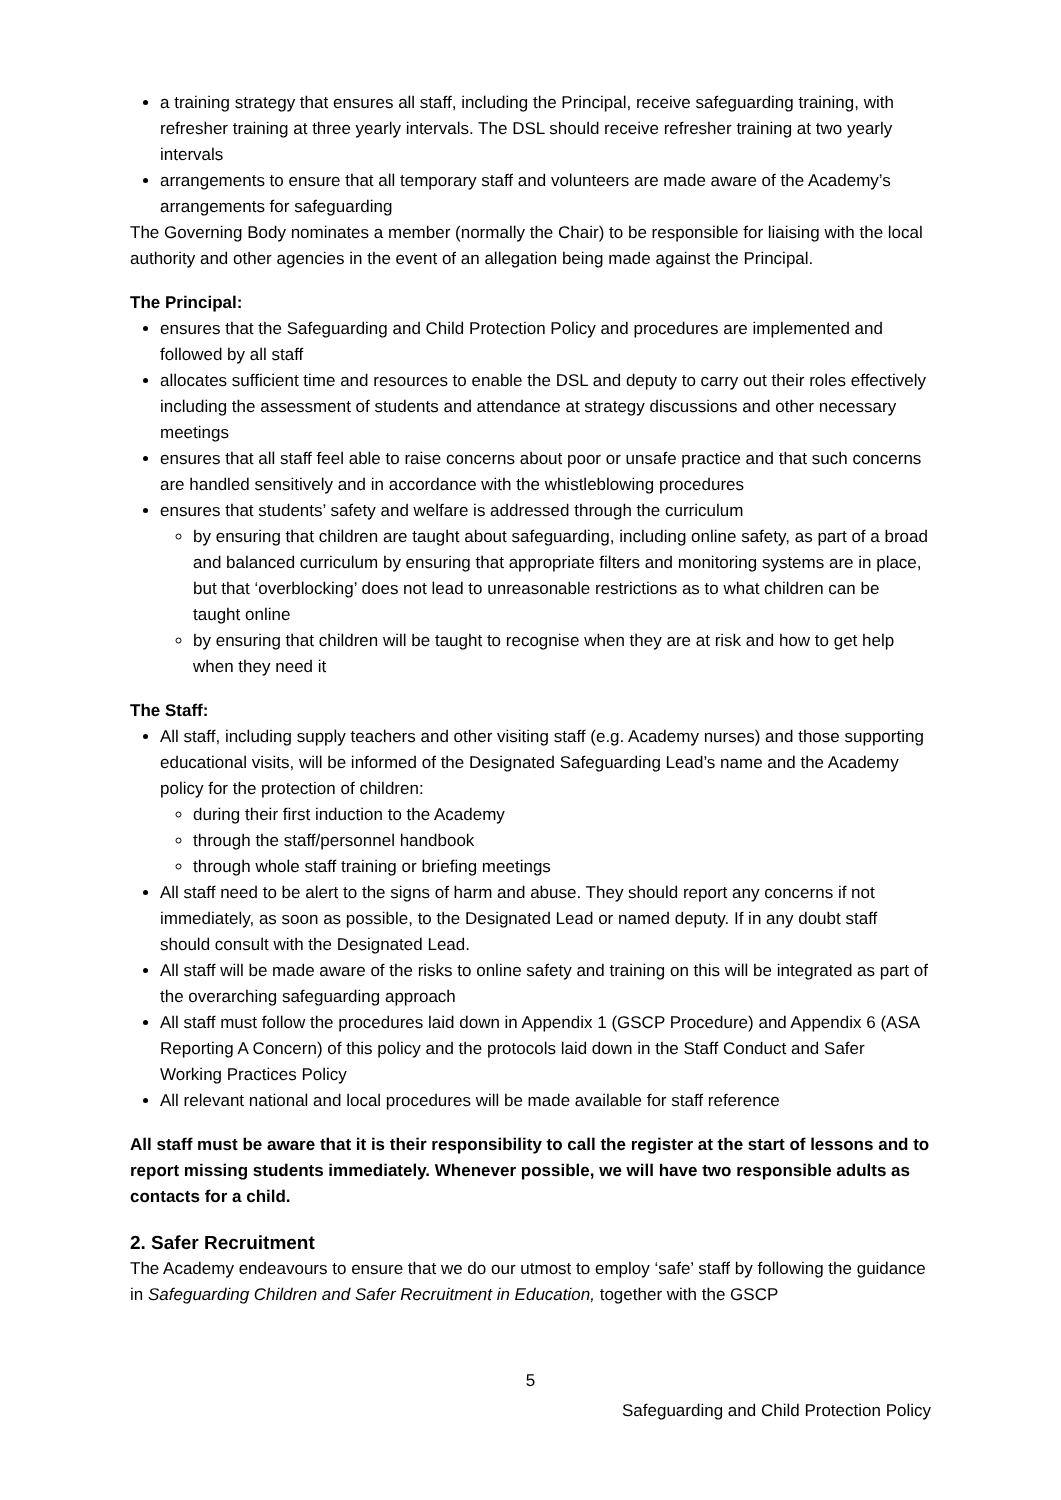a training strategy that ensures all staff, including the Principal, receive safeguarding training, with refresher training at three yearly intervals. The DSL should receive refresher training at two yearly intervals
arrangements to ensure that all temporary staff and volunteers are made aware of the Academy’s arrangements for safeguarding
The Governing Body nominates a member (normally the Chair) to be responsible for liaising with the local authority and other agencies in the event of an allegation being made against the Principal.
The Principal:
ensures that the Safeguarding and Child Protection Policy and procedures are implemented and followed by all staff
allocates sufficient time and resources to enable the DSL and deputy to carry out their roles effectively including the assessment of students and attendance at strategy discussions and other necessary meetings
ensures that all staff feel able to raise concerns about poor or unsafe practice and that such concerns are handled sensitively and in accordance with the whistleblowing procedures
ensures that students’ safety and welfare is addressed through the curriculum
by ensuring that children are taught about safeguarding, including online safety, as part of a broad and balanced curriculum by ensuring that appropriate filters and monitoring systems are in place, but that ‘overblocking’ does not lead to unreasonable restrictions as to what children can be taught online
by ensuring that children will be taught to recognise when they are at risk and how to get help when they need it
The Staff:
All staff, including supply teachers and other visiting staff (e.g. Academy nurses) and those supporting educational visits, will be informed of the Designated Safeguarding Lead’s name and the Academy policy for the protection of children:
during their first induction to the Academy
through the staff/personnel handbook
through whole staff training or briefing meetings
All staff need to be alert to the signs of harm and abuse. They should report any concerns if not immediately, as soon as possible, to the Designated Lead or named deputy. If in any doubt staff should consult with the Designated Lead.
All staff will be made aware of the risks to online safety and training on this will be integrated as part of the overarching safeguarding approach
All staff must follow the procedures laid down in Appendix 1 (GSCP Procedure) and Appendix 6 (ASA Reporting A Concern) of this policy and the protocols laid down in the Staff Conduct and Safer Working Practices Policy
All relevant national and local procedures will be made available for staff reference
All staff must be aware that it is their responsibility to call the register at the start of lessons and to report missing students immediately. Whenever possible, we will have two responsible adults as contacts for a child.
2. Safer Recruitment
The Academy endeavours to ensure that we do our utmost to employ ‘safe’ staff by following the guidance in Safeguarding Children and Safer Recruitment in Education, together with the GSCP
5
Safeguarding and Child Protection Policy